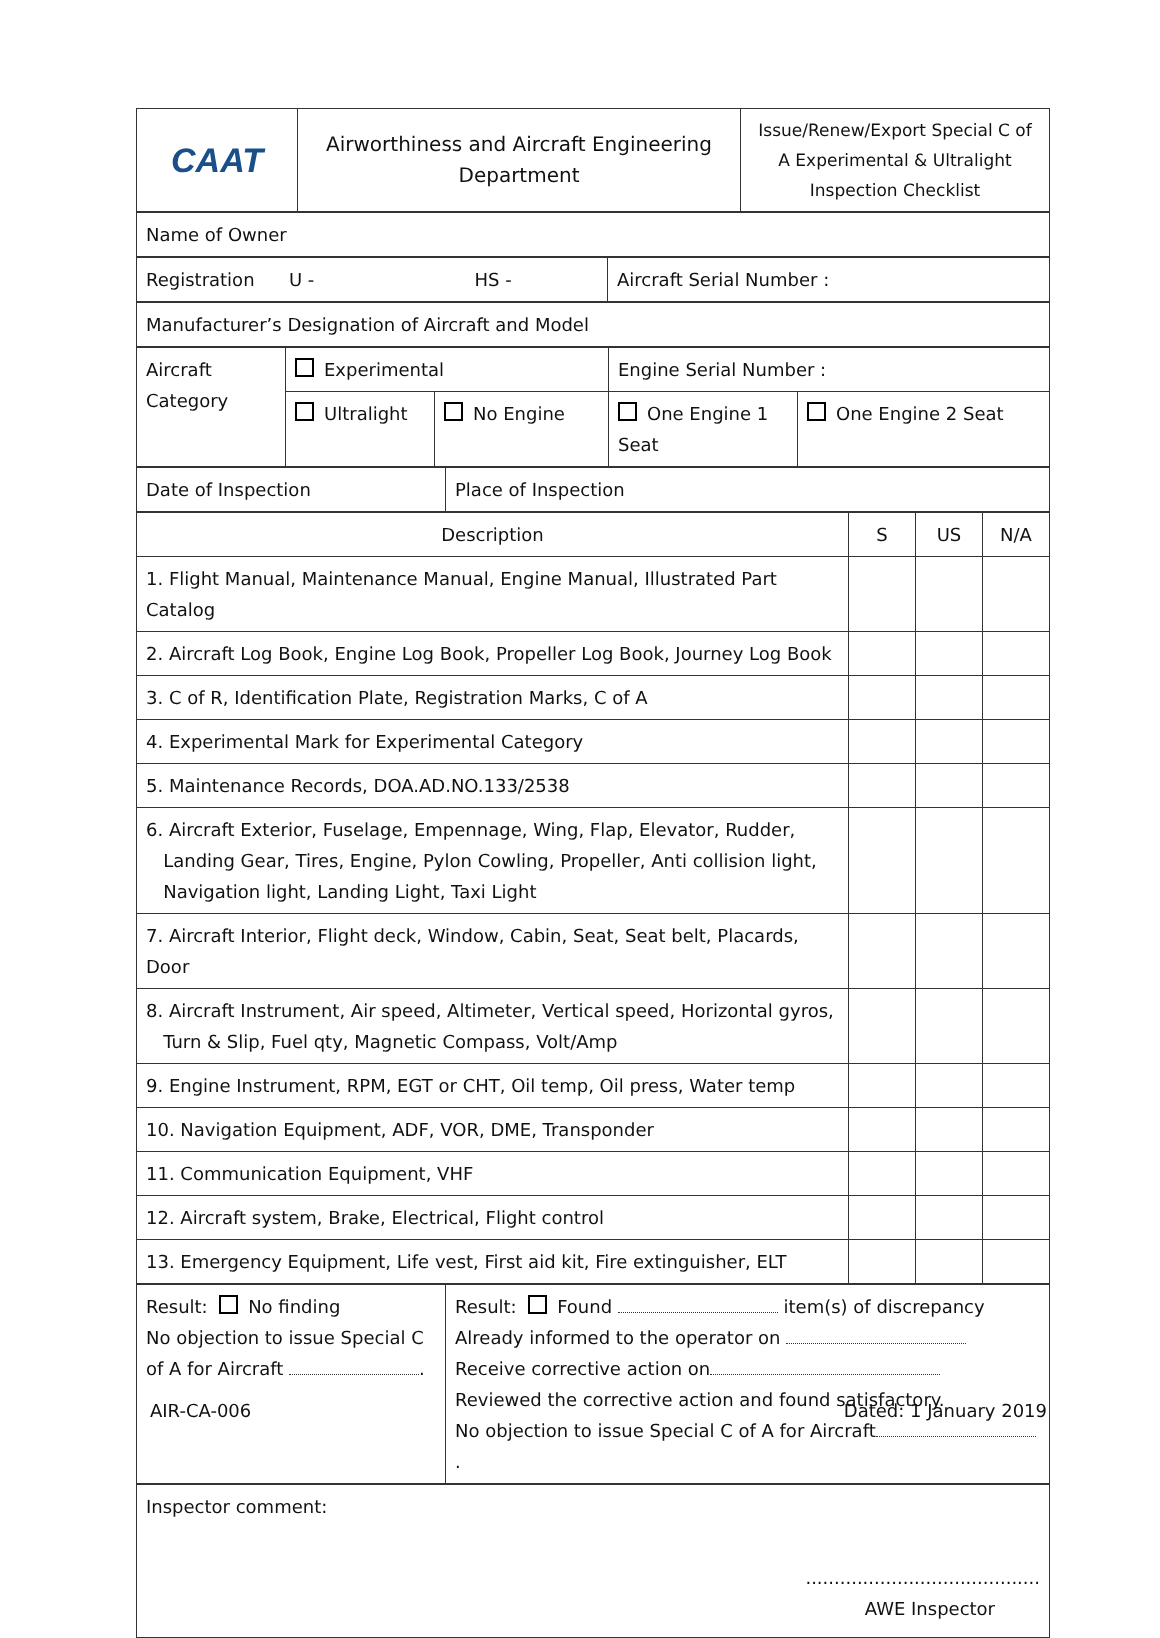| CAAT | Airworthiness and Aircraft Engineering Department | Issue/Renew/Export Special C of A Experimental & Ultralight Inspection Checklist |
| Name of Owner |
| Registration U - HS - | Aircraft Serial Number : |
| Manufacturer’s Designation of Aircraft and Model |
| Aircraft Category | Experimental | | Engine Serial Number : | |
| | Ultralight | No Engine | One Engine 1 Seat | One Engine 2 Seat |
| Date of Inspection | Place of Inspection |
| Description | S | US | N/A |
| 1. Flight Manual, Maintenance Manual, Engine Manual, Illustrated Part Catalog | | | |
| 2. Aircraft Log Book, Engine Log Book, Propeller Log Book, Journey Log Book | | | |
| 3. C of R, Identification Plate, Registration Marks, C of A | | | |
| 4. Experimental Mark for Experimental Category | | | |
| 5. Maintenance Records, DOA.AD.NO.133/2538 | | | |
| 6. Aircraft Exterior, Fuselage, Empennage, Wing, Flap, Elevator, Rudder, Landing Gear, Tires, Engine, Pylon Cowling, Propeller, Anti collision light, Navigation light, Landing Light, Taxi Light | | | |
| 7. Aircraft Interior, Flight deck, Window, Cabin, Seat, Seat belt, Placards, Door | | | |
| 8. Aircraft Instrument, Air speed, Altimeter, Vertical speed, Horizontal gyros, Turn & Slip, Fuel qty, Magnetic Compass, Volt/Amp | | | |
| 9. Engine Instrument, RPM, EGT or CHT, Oil temp, Oil press, Water temp | | | |
| 10. Navigation Equipment, ADF, VOR, DME, Transponder | | | |
| 11. Communication Equipment, VHF | | | |
| 12. Aircraft system, Brake, Electrical, Flight control | | | |
| 13. Emergency Equipment, Life vest, First aid kit, Fire extinguisher, ELT | | | |
| Result: No finding No objection to issue Special C of A for Aircraft . | Result: Found item(s) of discrepancy Already informed to the operator on Receive corrective action on Reviewed the corrective action and found satisfactory. No objection to issue Special C of A for Aircraft . |
| Inspector comment: ......................................... AWE Inspector |
AIR-CA-006 Dated: 1 January 2019